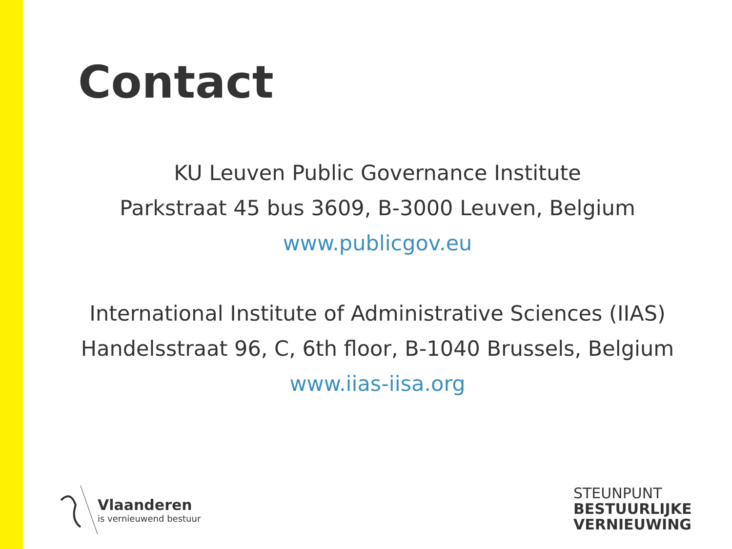Contact
KU Leuven Public Governance Institute
Parkstraat 45 bus 3609, B-3000 Leuven, Belgium
www.publicgov.eu
International Institute of Administrative Sciences (IIAS)
Handelsstraat 96, C, 6th floor, B-1040 Brussels, Belgium
www.iias-iisa.org
Vlaanderen
is vernieuwend bestuur
STEUNPUNT
BESTUURLIJKE
VERNIEUWING